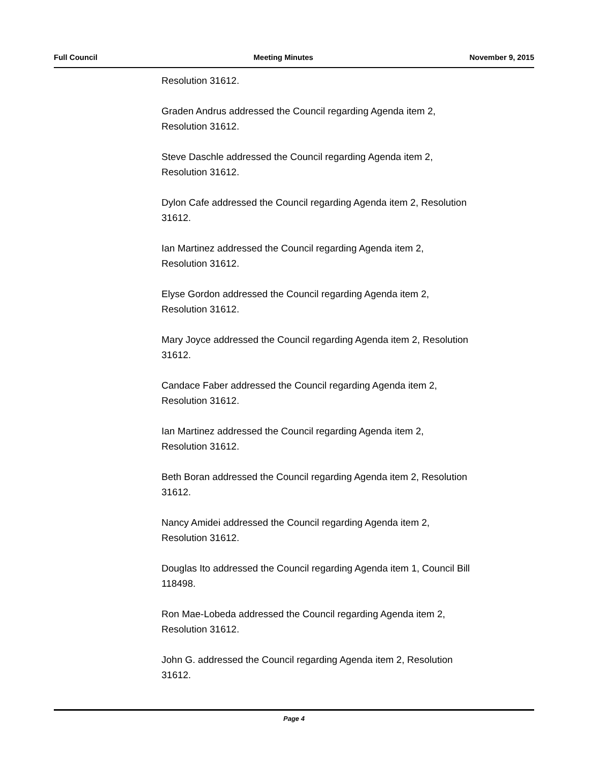Full Council Meeting Minutes November 9, 2015
Resolution 31612.
Graden Andrus addressed the Council regarding Agenda item 2,
Resolution 31612.
Steve Daschle addressed the Council regarding Agenda item 2,
Resolution 31612.
Dylon Cafe addressed the Council regarding Agenda item 2, Resolution
31612.
Ian Martinez addressed the Council regarding Agenda item 2,
Resolution 31612.
Elyse Gordon addressed the Council regarding Agenda item 2,
Resolution 31612.
Mary Joyce addressed the Council regarding Agenda item 2, Resolution
31612.
Candace Faber addressed the Council regarding Agenda item 2,
Resolution 31612.
Ian Martinez addressed the Council regarding Agenda item 2,
Resolution 31612.
Beth Boran addressed the Council regarding Agenda item 2, Resolution
31612.
Nancy Amidei addressed the Council regarding Agenda item 2,
Resolution 31612.
Douglas Ito addressed the Council regarding Agenda item 1, Council Bill
118498.
Ron Mae-Lobeda addressed the Council regarding Agenda item 2,
Resolution 31612.
John G. addressed the Council regarding Agenda item 2, Resolution
31612.
Page 4